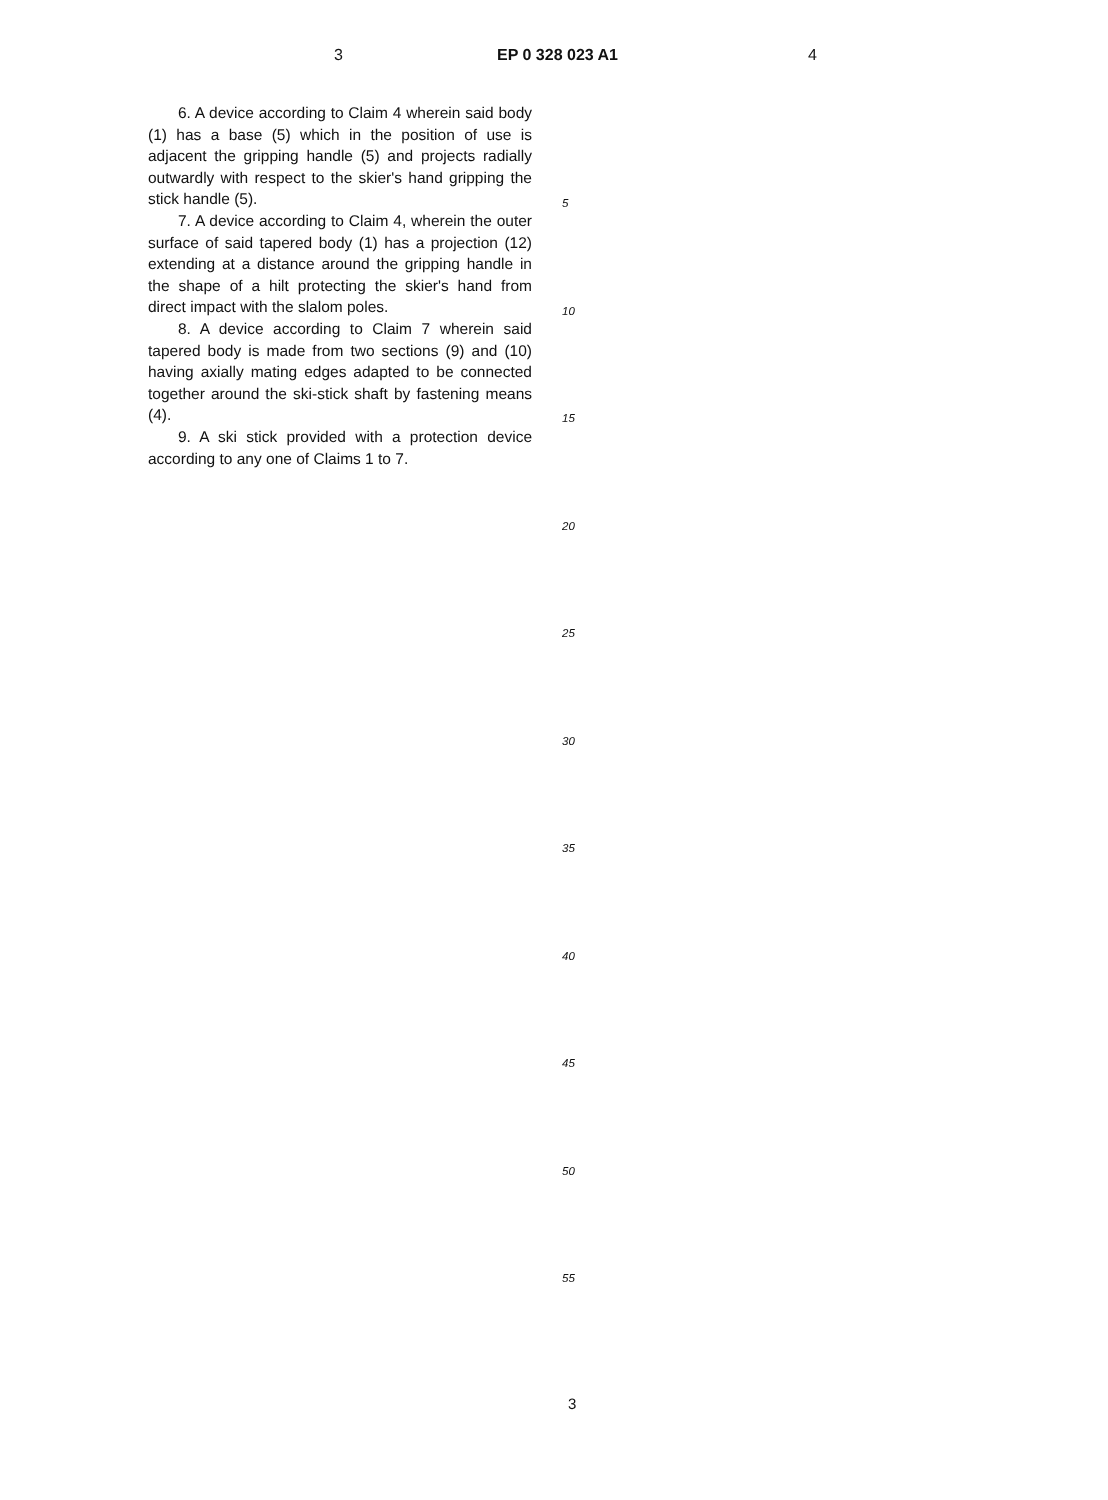3 EP 0 328 023 A1 4
6. A device according to Claim 4 wherein said body (1) has a base (5) which in the position of use is adjacent the gripping handle (5) and projects radially outwardly with respect to the skier's hand gripping the stick handle (5).
7. A device according to Claim 4, wherein the outer surface of said tapered body (1) has a projection (12) extending at a distance around the gripping handle in the shape of a hilt protecting the skier's hand from direct impact with the slalom poles.
8. A device according to Claim 7 wherein said tapered body is made from two sections (9) and (10) having axially mating edges adapted to be connected together around the ski-stick shaft by fastening means (4).
9. A ski stick provided with a protection device according to any one of Claims 1 to 7.
5
10
15
20
25
30
35
40
45
50
55
3